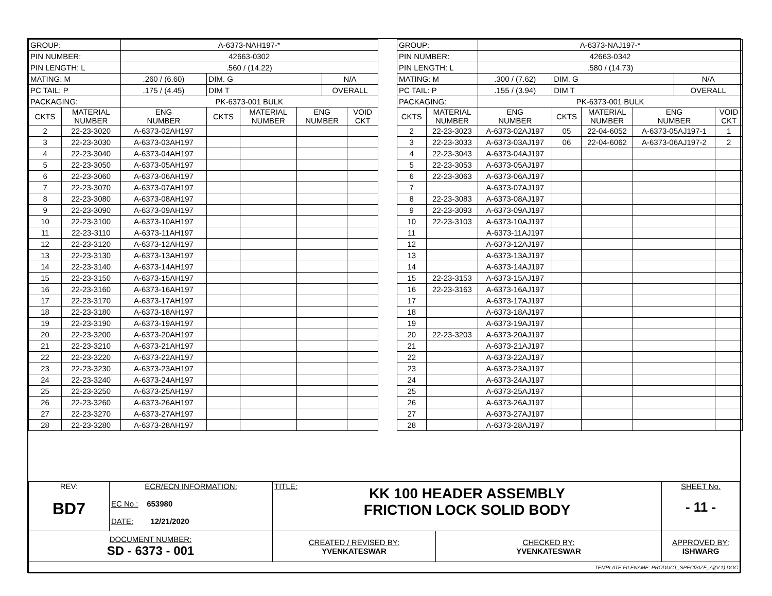| GROUP: | | A-6373-NAH197-* | | | | | |
| PIN NUMBER: | | 42663-0302 | | | | | |
| PIN LENGTH: L | | .560 / (14.22) | | | | | |
| MATING: M | | .260 / (6.60) | DIM. G | | | N/A | |
| PC TAIL: P | | .175 / (4.45) | DIM T | | | OVERALL | |
| PACKAGING: | | PK-6373-001 BULK | | | | | |
| CKTS | MATERIAL NUMBER | ENG NUMBER | CKTS | MATERIAL NUMBER | ENG NUMBER | | VOID CKT |
| 2 | 22-23-3020 | A-6373-02AH197 | | | | | |
| 3 | 22-23-3030 | A-6373-03AH197 | | | | | |
| 4 | 22-23-3040 | A-6373-04AH197 | | | | | |
| 5 | 22-23-3050 | A-6373-05AH197 | | | | | |
| 6 | 22-23-3060 | A-6373-06AH197 | | | | | |
| 7 | 22-23-3070 | A-6373-07AH197 | | | | | |
| 8 | 22-23-3080 | A-6373-08AH197 | | | | | |
| 9 | 22-23-3090 | A-6373-09AH197 | | | | | |
| 10 | 22-23-3100 | A-6373-10AH197 | | | | | |
| 11 | 22-23-3110 | A-6373-11AH197 | | | | | |
| 12 | 22-23-3120 | A-6373-12AH197 | | | | | |
| 13 | 22-23-3130 | A-6373-13AH197 | | | | | |
| 14 | 22-23-3140 | A-6373-14AH197 | | | | | |
| 15 | 22-23-3150 | A-6373-15AH197 | | | | | |
| 16 | 22-23-3160 | A-6373-16AH197 | | | | | |
| 17 | 22-23-3170 | A-6373-17AH197 | | | | | |
| 18 | 22-23-3180 | A-6373-18AH197 | | | | | |
| 19 | 22-23-3190 | A-6373-19AH197 | | | | | |
| 20 | 22-23-3200 | A-6373-20AH197 | | | | | |
| 21 | 22-23-3210 | A-6373-21AH197 | | | | | |
| 22 | 22-23-3220 | A-6373-22AH197 | | | | | |
| 23 | 22-23-3230 | A-6373-23AH197 | | | | | |
| 24 | 22-23-3240 | A-6373-24AH197 | | | | | |
| 25 | 22-23-3250 | A-6373-25AH197 | | | | | |
| 26 | 22-23-3260 | A-6373-26AH197 | | | | | |
| 27 | 22-23-3270 | A-6373-27AH197 | | | | | |
| 28 | 22-23-3280 | A-6373-28AH197 | | | | | |
| GROUP: | | A-6373-NAJ197-* | | | | | |
| PIN NUMBER: | | 42663-0342 | | | | | |
| PIN LENGTH: L | | .580 / (14.73) | | | | | |
| MATING: M | | .300 / (7.62) | DIM. G | | | N/A | |
| PC TAIL: P | | .155 / (3.94) | DIM T | | | OVERALL | |
| PACKAGING: | | PK-6373-001 BULK | | | | | |
| CKTS | MATERIAL NUMBER | ENG NUMBER | CKTS | MATERIAL NUMBER | ENG NUMBER | | VOID CKT |
| 2 | 22-23-3023 | A-6373-02AJ197 | 05 | 22-04-6052 | A-6373-05AJ197-1 | | 1 |
| 3 | 22-23-3033 | A-6373-03AJ197 | 06 | 22-04-6062 | A-6373-06AJ197-2 | | 2 |
| 4 | 22-23-3043 | A-6373-04AJ197 | | | | | |
| 5 | 22-23-3053 | A-6373-05AJ197 | | | | | |
| 6 | 22-23-3063 | A-6373-06AJ197 | | | | | |
| 7 | | A-6373-07AJ197 | | | | | |
| 8 | 22-23-3083 | A-6373-08AJ197 | | | | | |
| 9 | 22-23-3093 | A-6373-09AJ197 | | | | | |
| 10 | 22-23-3103 | A-6373-10AJ197 | | | | | |
| 11 | | A-6373-11AJ197 | | | | | |
| 12 | | A-6373-12AJ197 | | | | | |
| 13 | | A-6373-13AJ197 | | | | | |
| 14 | | A-6373-14AJ197 | | | | | |
| 15 | 22-23-3153 | A-6373-15AJ197 | | | | | |
| 16 | 22-23-3163 | A-6373-16AJ197 | | | | | |
| 17 | | A-6373-17AJ197 | | | | | |
| 18 | | A-6373-18AJ197 | | | | | |
| 19 | | A-6373-19AJ197 | | | | | |
| 20 | 22-23-3203 | A-6373-20AJ197 | | | | | |
| 21 | | A-6373-21AJ197 | | | | | |
| 22 | | A-6373-22AJ197 | | | | | |
| 23 | | A-6373-23AJ197 | | | | | |
| 24 | | A-6373-24AJ197 | | | | | |
| 25 | | A-6373-25AJ197 | | | | | |
| 26 | | A-6373-26AJ197 | | | | | |
| 27 | | A-6373-27AJ197 | | | | | |
| 28 | | A-6373-28AJ197 | | | | | |
| REV: BD7 | ECR/ECN INFORMATION: EC No.: 653980 DATE: 12/21/2020 | TITLE: KK 100 HEADER ASSEMBLY FRICTION LOCK SOLID BODY | | SHEET No. - 11 - |
| DOCUMENT NUMBER: SD - 6373 - 001 | | CREATED / REVISED BY: YVENKATESWAR | CHECKED BY: YVENKATESWAR | APPROVED BY: ISHWARG |
| TEMPLATE FILENAME: PRODUCT_SPEC[SIZE_A](V.1).DOC | | | | |